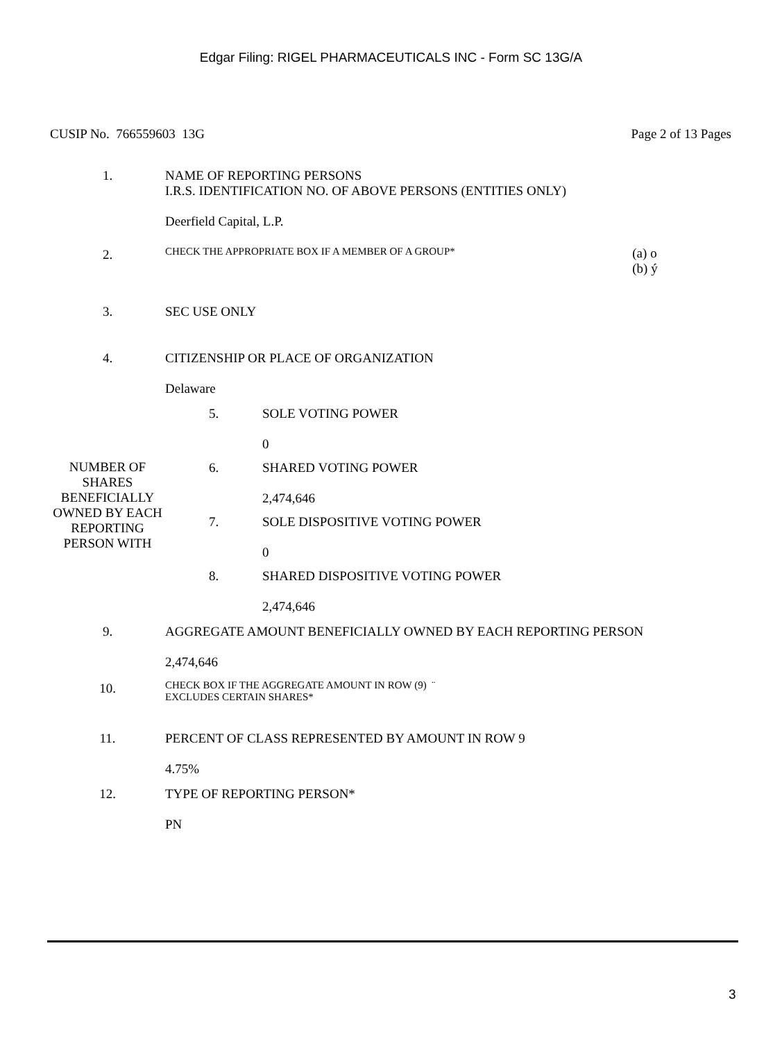Edgar Filing: RIGEL PHARMACEUTICALS INC - Form SC 13G/A
CUSIP No. 766559603 13G Page 2 of 13 Pages
| 1. | NAME OF REPORTING PERSONS I.R.S. IDENTIFICATION NO. OF ABOVE PERSONS (ENTITIES ONLY) Deerfield Capital, L.P. | | |
| 2. | CHECK THE APPROPRIATE BOX IF A MEMBER OF A GROUP* | | (a) o (b) ý |
| 3. | SEC USE ONLY | | |
| 4. | CITIZENSHIP OR PLACE OF ORGANIZATION Delaware | | |
| NUMBER OF SHARES BENEFICIALLY OWNED BY EACH REPORTING PERSON WITH | 5. | SOLE VOTING POWER 0 | |
| | 6. | SHARED VOTING POWER 2,474,646 | |
| | 7. | SOLE DISPOSITIVE VOTING POWER 0 | |
| | 8. | SHARED DISPOSITIVE VOTING POWER 2,474,646 | |
| 9. | AGGREGATE AMOUNT BENEFICIALLY OWNED BY EACH REPORTING PERSON 2,474,646 | | |
| 10. | CHECK BOX IF THE AGGREGATE AMOUNT IN ROW (9) ¨ EXCLUDES CERTAIN SHARES* | | |
| 11. | PERCENT OF CLASS REPRESENTED BY AMOUNT IN ROW 9 4.75% | | |
| 12. | TYPE OF REPORTING PERSON* PN | | |
3